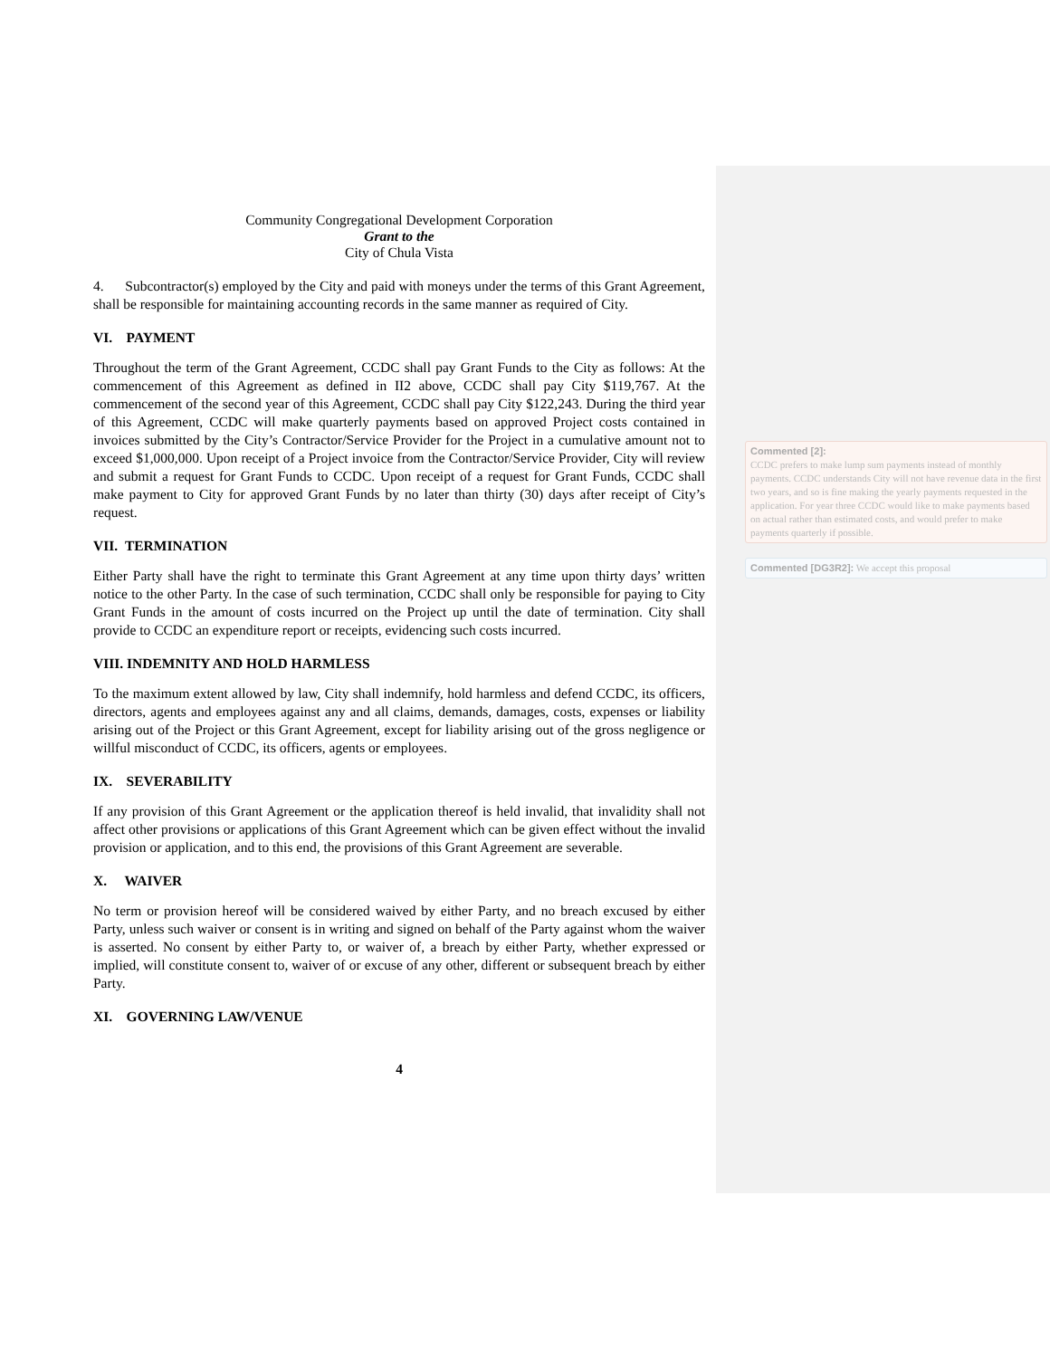Community Congregational Development Corporation
Grant to the
City of Chula Vista
4. Subcontractor(s) employed by the City and paid with moneys under the terms of this Grant Agreement, shall be responsible for maintaining accounting records in the same manner as required of City.
VI. PAYMENT
Throughout the term of the Grant Agreement, CCDC shall pay Grant Funds to the City as follows: At the commencement of this Agreement as defined in II2 above, CCDC shall pay City $119,767. At the commencement of the second year of this Agreement, CCDC shall pay City $122,243. During the third year of this Agreement, CCDC will make quarterly payments based on approved Project costs contained in invoices submitted by the City’s Contractor/Service Provider for the Project in a cumulative amount not to exceed $1,000,000. Upon receipt of a Project invoice from the Contractor/Service Provider, City will review and submit a request for Grant Funds to CCDC. Upon receipt of a request for Grant Funds, CCDC shall make payment to City for approved Grant Funds by no later than thirty (30) days after receipt of City’s request.
VII. TERMINATION
Either Party shall have the right to terminate this Grant Agreement at any time upon thirty days’ written notice to the other Party. In the case of such termination, CCDC shall only be responsible for paying to City Grant Funds in the amount of costs incurred on the Project up until the date of termination. City shall provide to CCDC an expenditure report or receipts, evidencing such costs incurred.
VIII. INDEMNITY AND HOLD HARMLESS
To the maximum extent allowed by law, City shall indemnify, hold harmless and defend CCDC, its officers, directors, agents and employees against any and all claims, demands, damages, costs, expenses or liability arising out of the Project or this Grant Agreement, except for liability arising out of the gross negligence or willful misconduct of CCDC, its officers, agents or employees.
IX. SEVERABILITY
If any provision of this Grant Agreement or the application thereof is held invalid, that invalidity shall not affect other provisions or applications of this Grant Agreement which can be given effect without the invalid provision or application, and to this end, the provisions of this Grant Agreement are severable.
X. WAIVER
No term or provision hereof will be considered waived by either Party, and no breach excused by either Party, unless such waiver or consent is in writing and signed on behalf of the Party against whom the waiver is asserted. No consent by either Party to, or waiver of, a breach by either Party, whether expressed or implied, will constitute consent to, waiver of or excuse of any other, different or subsequent breach by either Party.
XI. GOVERNING LAW/VENUE
4
Commented [2]:
CCDC prefers to make lump sum payments instead of monthly payments. CCDC understands City will not have revenue data in the first two years, and so is fine making the yearly payments requested in the application. For year three CCDC would like to make payments based on actual rather than estimated costs, and would prefer to make payments quarterly if possible.
Commented [DG3R2]: We accept this proposal